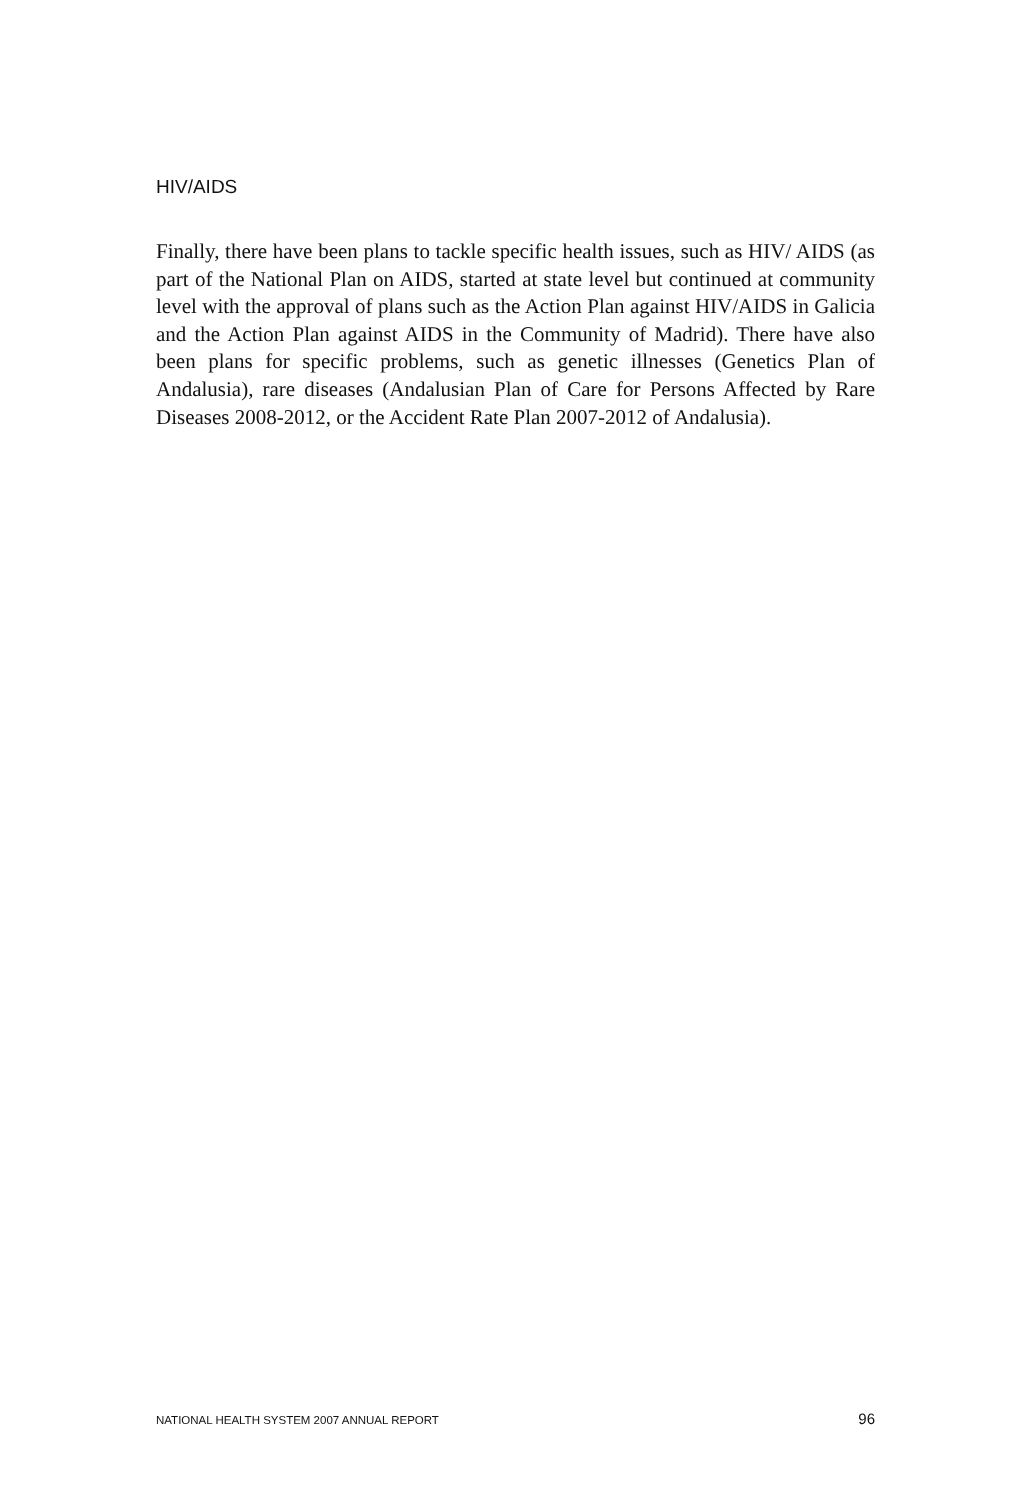HIV/AIDS
Finally, there have been plans to tackle specific health issues, such as HIV/ AIDS (as part of the National Plan on AIDS, started at state level but continued at community level with the approval of plans such as the Action Plan against HIV/AIDS in Galicia and the Action Plan against AIDS in the Community of Madrid). There have also been plans for specific problems, such as genetic illnesses (Genetics Plan of Andalusia), rare diseases (Andalusian Plan of Care for Persons Affected by Rare Diseases 2008-2012, or the Accident Rate Plan 2007-2012 of Andalusia).
NATIONAL HEALTH SYSTEM 2007 ANNUAL REPORT 96